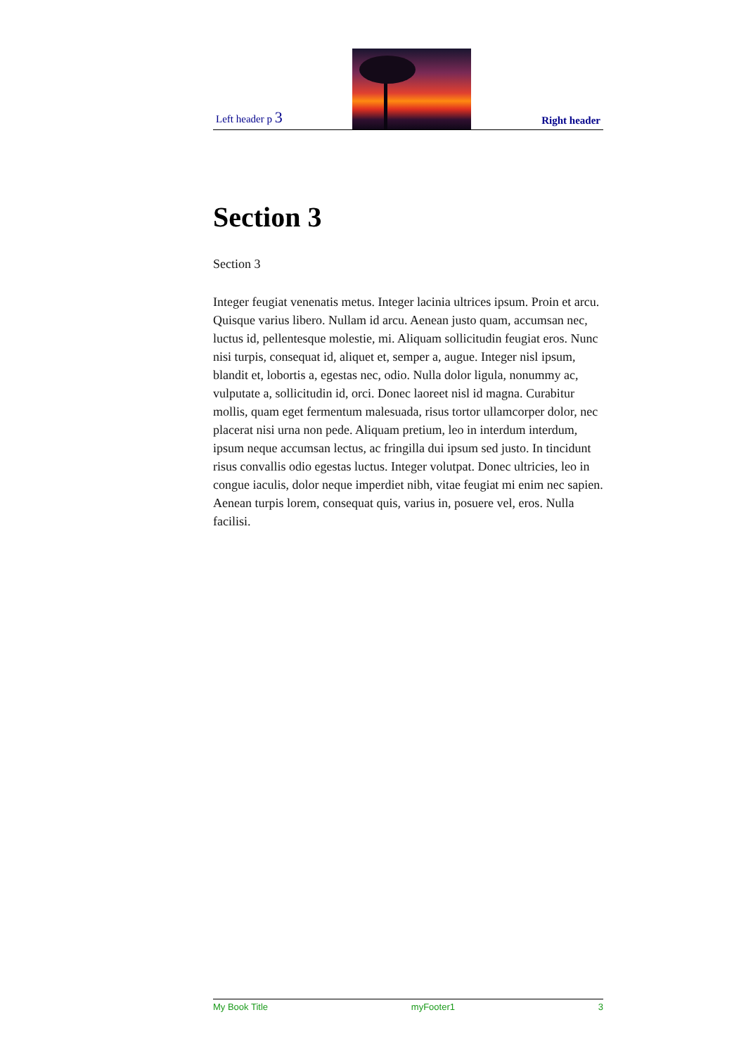Left header p 3
Right header
Section 3
Section 3
Integer feugiat venenatis metus. Integer lacinia ultrices ipsum. Proin et arcu. Quisque varius libero. Nullam id arcu. Aenean justo quam, accumsan nec, luctus id, pellentesque molestie, mi. Aliquam sollicitudin feugiat eros. Nunc nisi turpis, consequat id, aliquet et, semper a, augue. Integer nisl ipsum, blandit et, lobortis a, egestas nec, odio. Nulla dolor ligula, nonummy ac, vulputate a, sollicitudin id, orci. Donec laoreet nisl id magna. Curabitur mollis, quam eget fermentum malesuada, risus tortor ullamcorper dolor, nec placerat nisi urna non pede. Aliquam pretium, leo in interdum interdum, ipsum neque accumsan lectus, ac fringilla dui ipsum sed justo. In tincidunt risus convallis odio egestas luctus. Integer volutpat. Donec ultricies, leo in congue iaculis, dolor neque imperdiet nibh, vitae feugiat mi enim nec sapien. Aenean turpis lorem, consequat quis, varius in, posuere vel, eros. Nulla facilisi.
My Book Title myFooter1 3